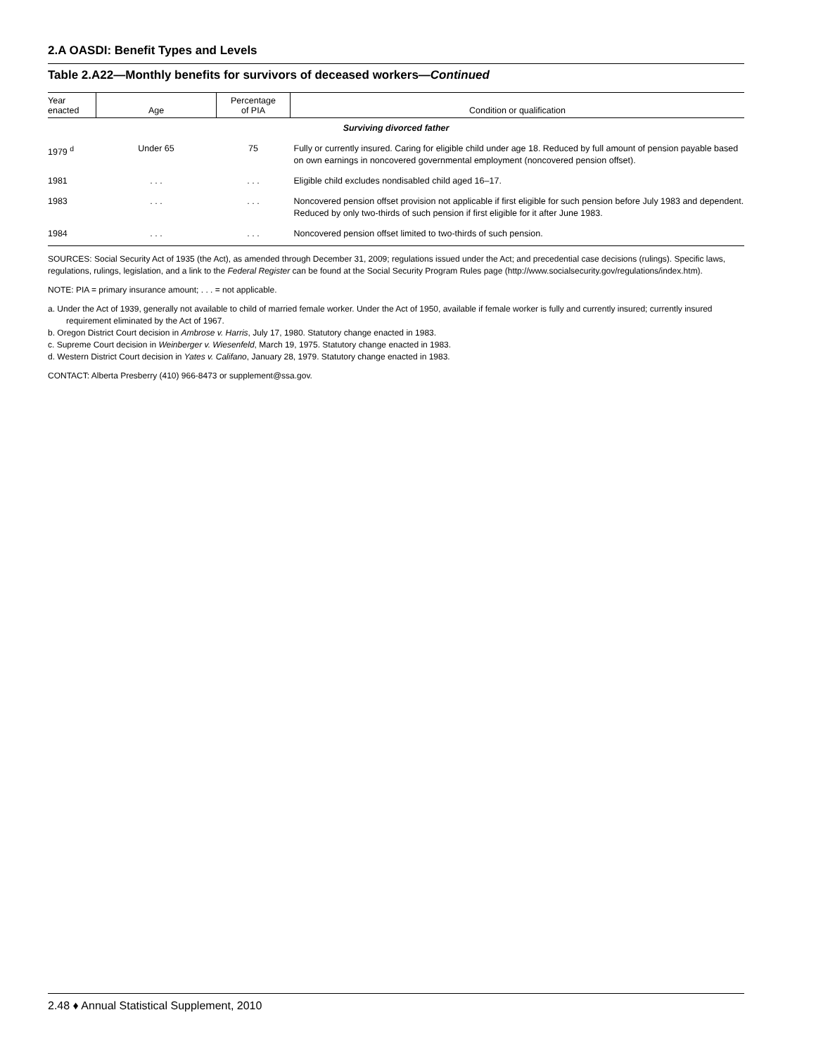2.A OASDI: Benefit Types and Levels
Table 2.A22—Monthly benefits for survivors of deceased workers—Continued
| Year enacted | Age | Percentage of PIA | Condition or qualification |
| --- | --- | --- | --- |
| Surviving divorced father | | | |
| 1979 <sup>d</sup> | Under 65 | 75 | Fully or currently insured. Caring for eligible child under age 18. Reduced by full amount of pension payable based on own earnings in noncovered governmental employment (noncovered pension offset). |
| 1981 | . . . | . . . | Eligible child excludes nondisabled child aged 16–17. |
| 1983 | . . . | . . . | Noncovered pension offset provision not applicable if first eligible for such pension before July 1983 and dependent. Reduced by only two-thirds of such pension if first eligible for it after June 1983. |
| 1984 | . . . | . . . | Noncovered pension offset limited to two-thirds of such pension. |
SOURCES: Social Security Act of 1935 (the Act), as amended through December 31, 2009; regulations issued under the Act; and precedential case decisions (rulings). Specific laws, regulations, rulings, legislation, and a link to the Federal Register can be found at the Social Security Program Rules page (http://www.socialsecurity.gov/regulations/index.htm).
NOTE: PIA = primary insurance amount; . . . = not applicable.
a. Under the Act of 1939, generally not available to child of married female worker. Under the Act of 1950, available if female worker is fully and currently insured; currently insured requirement eliminated by the Act of 1967.
b. Oregon District Court decision in Ambrose v. Harris, July 17, 1980. Statutory change enacted in 1983.
c. Supreme Court decision in Weinberger v. Wiesenfeld, March 19, 1975. Statutory change enacted in 1983.
d. Western District Court decision in Yates v. Califano, January 28, 1979. Statutory change enacted in 1983.
CONTACT: Alberta Presberry (410) 966-8473 or supplement@ssa.gov.
2.48 ♦ Annual Statistical Supplement, 2010